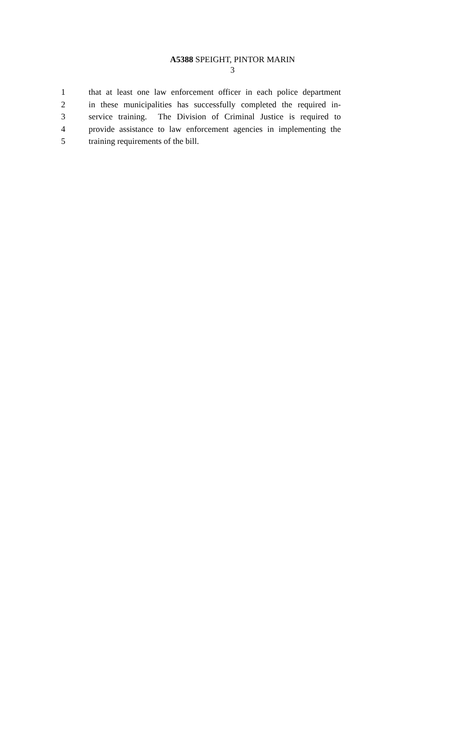A5388 SPEIGHT, PINTOR MARIN
3
1 that at least one law enforcement officer in each police department
2 in these municipalities has successfully completed the required in-
3 service training. The Division of Criminal Justice is required to
4 provide assistance to law enforcement agencies in implementing the
5 training requirements of the bill.